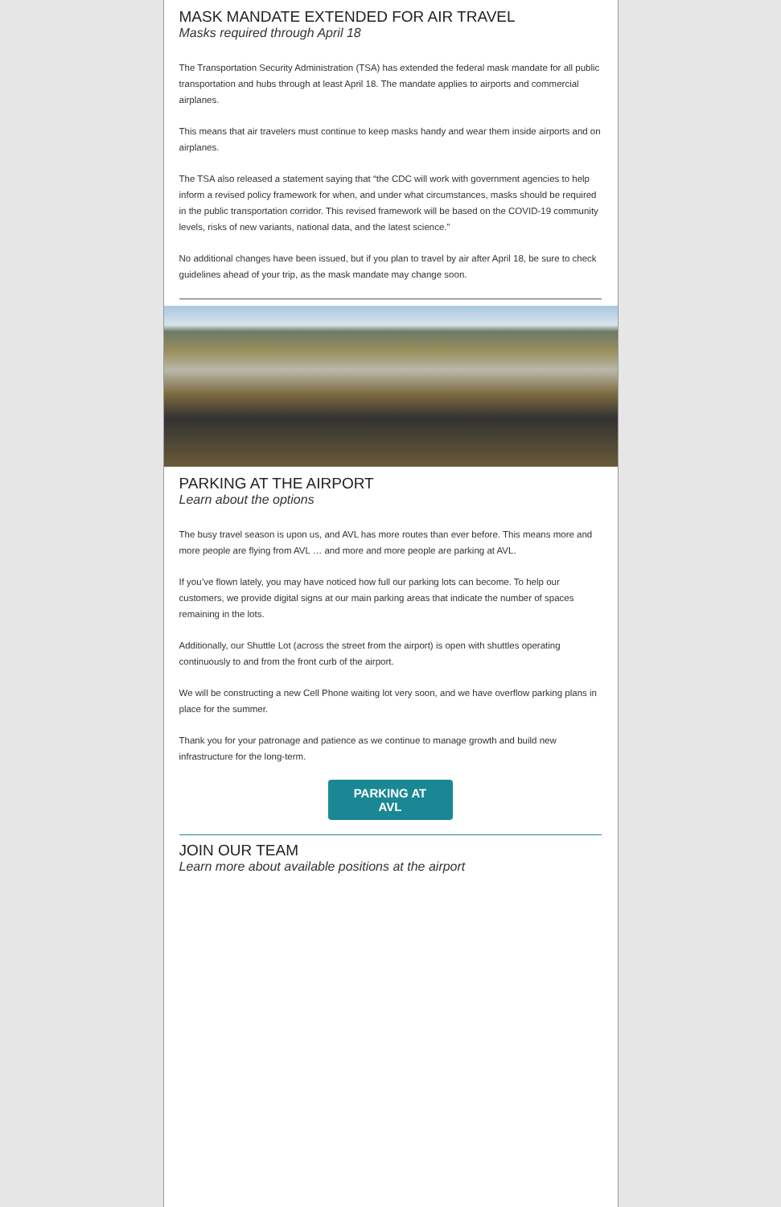MASK MANDATE EXTENDED FOR AIR TRAVEL
Masks required through April 18
The Transportation Security Administration (TSA) has extended the federal mask mandate for all public transportation and hubs through at least April 18. The mandate applies to airports and commercial airplanes.
This means that air travelers must continue to keep masks handy and wear them inside airports and on airplanes.
The TSA also released a statement saying that “the CDC will work with government agencies to help inform a revised policy framework for when, and under what circumstances, masks should be required in the public transportation corridor. This revised framework will be based on the COVID-19 community levels, risks of new variants, national data, and the latest science.”
No additional changes have been issued, but if you plan to travel by air after April 18, be sure to check guidelines ahead of your trip, as the mask mandate may change soon.
PARKING AT THE AIRPORT
Learn about the options
The busy travel season is upon us, and AVL has more routes than ever before. This means more and more people are flying from AVL … and more and more people are parking at AVL.
If you’ve flown lately, you may have noticed how full our parking lots can become. To help our customers, we provide digital signs at our main parking areas that indicate the number of spaces remaining in the lots.
Additionally, our Shuttle Lot (across the street from the airport) is open with shuttles operating continuously to and from the front curb of the airport.
We will be constructing a new Cell Phone waiting lot very soon, and we have overflow parking plans in place for the summer.
Thank you for your patronage and patience as we continue to manage growth and build new infrastructure for the long-term.
PARKING AT
AVL
JOIN OUR TEAM
Learn more about available positions at the airport